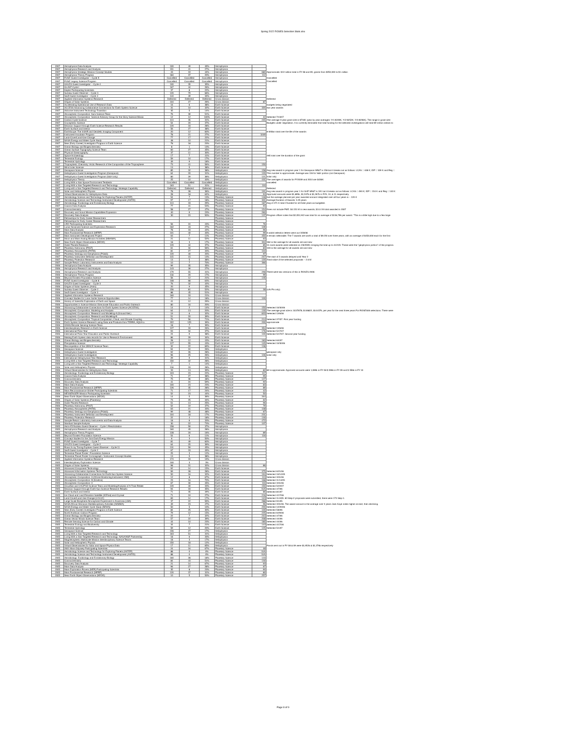Spring 2022 ROSES Selection Stats.xlsx
| 2007 | Astrophysics Data Analysis | 100 | 49 | 49% | Astrophysics | | |
| 2007 | Astrophysics Research and Analysis | 151 | 41 | 27% | Astrophysics | | |
| 2007 | Astrophysics Strategic Mission Concept Studies | 43 | 19 | 44% | Astrophysics | 680 | Approximate. $12 million total in FY 08 and 09, grants from $250,000 to $1 million |
| 2007 | Astrophysics Theory Program | 184 | 37 | 20% | Astrophysics | 112 | |
| 2007 | FUSE Guest Investigator – Cycle 9 | Cancelled | Cancelled | Cancelled | Astrophysics | | Cancelled |
| 2007 | FUSE Legacy Science Program | Cancelled | Cancelled | Cancelled | Astrophysics | | Cancelled |
| 2007 | GALEX Guest Investigator – Cycle 4 | 100 | 35 | 35% | Astrophysics | | |
| 2007 | GLAST Cycle I | 167 | 44 | 26% | Astrophysics | | |
| 2007 | Kepler Participating Scientists | 37 | 8 | 22% | Astrophysics | | |
| 2007 | Suzaku Guest Observer – Cycle 3 | 120 | 79 | 66% | Astrophysics | | |
| 2007 | Swift Guest Investigator – Cycle 4 | 144 | 49 | 34% | Astrophysics | | |
| 2007 | Applied Information Systems Research | Deferred | Deferred | Deferred | Cross division | | Deferred |
| 2007 | Origins of Solar Systems | 104 | 27 | 26% | Cross division | 87 | |
| 2007 | Accelerating Operational Use of Research Data | 16 | 6 | 38% | Earth Science | | budgets being negotiated |
| 2007 | ACCESS Advancing Collaborative Connections for Earth System Science | 31 | 10 | 32% | Earth Science | 320 | two year awards |
| 2007 | Airborne Instrument Technology Transition | 35 | 5 | 14% | Earth Science | | |
| 2007 | Atmospheric Composition: Aura Science Team | 76 | 39 | 51% | Earth Science | | |
| 2007 | Atmospheric Composition: Science Advisory Group for the Glory Science Missio | 12 | 12 | 100% | Earth Science | 42 | Selected 7/13/07 |
| 2007 | Carbon Cycle Science | 113 | 35 | 31% | Earth Science | 245 | The average 3-year grant size is $734K (year by year averages: Yr1-$249K, Yr2-$252K, Yr3-$236K). The range in grant size |
| 2007 | Cryospheric Science | 54 | 20 | 37% | Earth Science | | Budgets under negotiation. It is currently estimated that total funding for the selected investigations will total $9 million dollars to |
| 2007 | Decision Support through Earth Science Research Results | 120 | 33 | 28% | Earth Science | | |
| 2007 | Earth Surface and Interior | 56 | 27 | 38% | Earth Science | | |
| 2007 | EarthScope: The InSAR and Geodetic Imaging Component | 20 | 12 | 60% | Earth Science | | 6 Million total over the life of the awards |
| 2007 | Instrument Incubator Program | 78 | 21 | 27% | Earth Science | 1049 | |
| 2007 | Land-Cover/Land-Use Change | 77 | 17 | 22% | Earth Science | | |
| 2007 | NASA Energy and Water Cycle Study | 48 | 10 | 21% | Earth Science | | |
| 2007 | New (Early Career) Investigator Program in Earth Science | 78 | 18 | 23% | Earth Science | | |
| 2007 | Ocean Biology and Biogeochemistry | 8 | 1 | 13% | Earth Science | | |
| 2007 | Ocean Surface Topography Science Team | 60 | 27 | 45% | Earth Science | | |
| 2007 | Physical Oceanography | 37 | 11 | 30% | Earth Science | | |
| 2007 | Space Archaeology | 17 | 7 | 41% | Earth Science | | 265 total over the duration of the grant |
| 2007 | Terrestrial Ecology | 59 | 10 | 17% | Earth Science | | |
| 2007 | Terrestrial Hydrology | 49 | 9 | 18% | Earth Science | | |
| 2007 | Tropospheric Chemistry: Arctic Research of the Composition of the Troposphere | 73 | 41 | 56% | Earth Science | 150 | |
| 2007 | Wind Lidar Science | 13 | 5 | 38% | Earth Science | | |
| 2007 | Geospace Science | 85 | 32 | 38% | Heliophysics | 158 | Avg new award in program year 1 for Geospace SR&T is 158 but it breaks out as follows: LCAS = 448 K; IDP = 109 K and Reg = |
| 2007 | Heliophysics Guest Investigators Program (Geospace) | 64 | 20 | 31% | Heliophysics | 120 | This number is approximate. Average was 116 for S&H portion (not Geospace) |
| 2007 | Heliophysics Guest Investigators Program (S&H only) | 80 | 29 | 36% | Heliophysics | 121 | solar only |
| 2007 | Heliophysics Theory | 25 | 10 | 40% | Heliophysics | 431 | The averages of awards for FY2009 and 2010 are $436K |
| 2007 | Living With a Star Space Environment Testbeds | Cancelled | Cancelled | Cancelled | Heliophysics | | cancelled |
| 2007 | Living With a Star Targeted Research and Technology | 163 | 51 | 31% | Heliophysics | 110 | |
| 2007 | Living with a Star Targeted Research and Technology: Strategic Capability | Deferred | Deferred | Deferred | Heliophysics | | Deferred |
| 2007 | Solar and Heliospheric Physics | 78 | 28 | 36% | Heliophysics | 191 | Avg new award in program year 1 for SHP SR&T is 191 but it breaks out as follows: LCAS = 490 K; IDP = 154 K and Reg = 140 K |
| 2007 | Virtual Observatories for Heliophysics Data | 28 | 18 | 64% | Heliophysics | 94 | Approved amounts were $1,895k, $1,537k & $1,267k in FY9, 10, & 11 respectively. |
| 2007 | Astrobiology Science and Technology for Exploring Planets (ASTEP) | 54 | 7 | 13% | Planetary Science | 148 | but the average planned per year awarded amount integrated over all four years is ~ 120 K |
| 2007 | Astrobiology Science and Technology Instrument Development (ASTID) | 97 | 17 | 18% | Planetary Science | 301 | Average Duration of Awards: 3.25 years |
| 2007 | Astrobiology: Exobiology and Evolutionary Biology | 113 | 33 | 29% | Planetary Science | 187 | Avg of 471 K total if funded for all three years as budgeted. |
| 2007 | Cassini Data Analysis | 77 | 41 | 53% | Planetary Science | 93 | |
| 2007 | Cosmochemistry | 58 | 27 | 47% | Planetary Science | 154 | Does not include PME. $4.151 M in new awards, $14.4 M total awarded in 2007 |
| 2007 | Discovery and Scout Mission Capabilities Expansion | 40 | 9 | 23% | Planetary Science | 260 | |
| 2007 | Discovery Data Analysis | 30 | 15 | 50% | Planetary Science | 137 | Program officer notes that $2,051,942 was total for an average of $136,796 per award. "This is a little high due to a few large |
| 2007 | Fellowships for Early Career Researchers | | | | Planetary Science | | |
| 2007 | Fellowships for Early Career Researchers | | | | Planetary Science | | |
| 2007 | LRO Participating Scientists | 56 | 24 | 43% | Planetary Science | 76 | |
| 2007 | Lunar Advanced Science and Exploration Research | 162 | 43 | 27% | Planetary Science | 109 | |
| 2007 | Mars Data Analysis | 78 | 33 | 42% | Planetary Science | 96 | |
| 2007 | Mars Fundamental Research (MFRP) | 101 | 40 | 40% | Planetary Science | 99 | 5 addnl selection letters went out 3/28/08 |
| 2007 | Mars Instrument Development Project | 63 | 7 | 11% | Planetary Science | 450 | 4 remain selectable. The 7 awards are worth a total of $9.2M over three years, with an average of $450,000 each for the first |
| 2007 | Moon and Mars Analog Mission Activities (MMAMA) | 21 | 11 | 52% | Planetary Science | 63 | |
| 2007 | Near Earth Object Observations (NEOO) | 18 | 3 | 17% | Planetary Science | 304 | 364 is the average for all awards old and new |
| 2007 | Outer Planets Research | 120 | 44 | 37% | Planetary Science | 85 | 11 more awards were selected on 2/6/2009, bringing the total up to 44/120. These were the "geophysics portion" of the program. |
| 2007 | Planetary Astronomy (PAST) | 61 | 34 | 56% | Planetary Science | 83 | 103 is the average for all awards old and new |
| 2007 | Planetary Atmospheres (PATM) | 81 | 27 | 33% | Planetary Science | 104 | |
| 2007 | Planetary Geology and Geophysics (PG&G) | 120 | 40 | 33% | Planetary Science | 97 | |
| 2007 | Planetary Instrument Definition and Development | 115 | 15 | 13% | Planetary Science | 247 | The start of 2 awards delayed until Year 2 |
| 2007 | Planetary Protection Research | 13 | 5 | 38% | Planetary Science | 120 | Total value of the selected proposals ~ 2.6 M |
| 2007 | Sample Return Laboratory Instruments and Data Analysis | 10 | 7 | 70% | Planetary Science | 366 | |
| 2006 | Astrophysics Data Analysis | 99 | 35 | 35% | Astrophysics | | |
| 2006 | Astrophysics Research and Analysis | 143 | 39 | 27% | Astrophysics | | |
| 2006 | Astrophysics Research and Analysis | 179 | 55 | 31% | Astrophysics | 298 | There were two versions of this in ROSES-2006 |
| 2006 | Astrophysics Theory Program | 118 | 20 | 17% | Astrophysics | 99 | |
| 2006 | Beyond Einstein Foundation Science | 56 | 12 | 21% | Astrophysics | 135 | |
| 2006 | FUSE Guest Investigator – Cycle 8 | 108 | 68 | 63% | Astrophysics | | |
| 2006 | GALEX Guest Investigator – Cycle 3 | 76 | 32 | 42% | Astrophysics | | |
| 2006 | Origins of Solar Systems (Astro) | 20 | 9 | 45% | Astrophysics | | |
| 2006 | Suzaku Guest Observer – Cycle 2 | 156 | 81 | 52% | Astrophysics | 28 | (US PIs only) |
| 2006 | Swift Guest Investigator – Cycle 3 | 88 | 45 | 51% | Astrophysics | | |
| 2006 | Applied Information Systems Research | 160 | 33 | 21% | Cross division | | |
| 2006 | Concept Studies for Lunar Sortie Science Opportunities | 77 | 14 | 18% | Cross division | 100 | |
| 2006 | History of Scientific Exploration of Earth and Space | 41 | 12 | 29% | Cross division | | |
| 2006 | Opportunities in Science Mission Directorate Education and Public Outreach | 80 | 16 | 20% | Cross division | | |
| 2006 | Advancing Collaborative Connections for Earth System Science (ACCESS) | 14 | 2 | 14% | Earth Science | 150 | Selected 10/30/06 |
| 2006 | Atmospheric Composition: Modeling and Analysis | 64 | 13 | 20% | Earth Science | 130 | The average grant size is: $137878, $146822, $144376, per year for the next three years For ROSES06 selections. There were |
| 2006 | Atmospheric Composition: Research and Modeling-A (Ground Net.) | 19 | 6 | 32% | Earth Science | 833 | Selected 12/6/06 |
| 2006 | Atmospheric Composition: Research and Modeling-B | 51 | 20 | 39% | Earth Science | | |
| 2006 | Atmospheric Composition: Tropical Composition, Cloud, and Climate Coupling | 79 | 56 | 71% | Earth Science | 214 | Selected 2/7/07. First year funding |
| 2006 | Earth System Science Research using Data and Products from TERRA, AQUA a | 322 | 125 | 39% | Earth Science | 200 | approximate |
| 2006 | GNSS Remote Sensing Science Team | 18 | 7 | 39% | Earth Science | | |
| 2006 | Interdisciplinary Research in Earth Science | 127 | 33 | 26% | Earth Science | 354 | Selected 12/6/06 |
| 2006 | International Polar Year | 93 | 34 | 37% | Earth Science | 176 | Selected 5/17/07 |
| 2006 | International Polar Year Education and Public Outreach | 24 | 9 | 38% | Earth Science | 100 | Selected 5/17/07. Second year funding |
| 2006 | Making Earth System data records for Use in Research Environment | 86 | 29 | 34% | Earth Science | | |
| 2006 | Ocean Biology and Biogeochemistry | 28 | 12 | 43% | Earth Science | 183 | Selected 6/4/07 |
| 2006 | Precipitation Science | 127 | 55 | 43% | Earth Science | 145 | Selected 10/30/06 |
| 2006 | Recompetition of the GRACE Science Team | 32 | 22 | 69% | Earth Science | 136 | |
| 2006 | Geospace Science | 94 | 24 | 26% | Heliophysics | | |
| 2006 | Heliophysics Guest Investigators | 92 | 26 | 28% | Heliophysics | | geospace only |
| 2006 | Heliophysics Guest Investigators | 96 | 25 | 26% | Heliophysics | 106 | solar only |
| 2006 | International Heliophysical Year Research | 29 | 9 | 31% | Heliophysics | | |
| 2006 | Living With a Star Targeted Research and Technology | 150 | 42 | 28% | Heliophysics | | |
| 2006 | Living with a Star Targeted Research and Technology: Strategic Capability | 7 | 1 | 14% | Heliophysics | | |
| 2006 | Solar and Heliospheric Physics | 118 | 33 | 28% | Heliophysics | | |
| 2006 | Virtual Observatories for Heliophysics Data | 33 | 13 | 39% | Heliophysics | 82 | 82 is approximate. Approved amounts were 1,069k in FY 08 $ 396k in FY 09 and $ 356k in FY 10 |
| 2006 | Astrobiology: Exobiology and Evolutionary Biology | 103 | 23 | 22% | Planetary Science | 117 | |
| 2006 | Cassini Data Analysis | 71 | 27 | 38% | Planetary Science | 95 | |
| 2006 | Cosmochemistry | 75 | 36 | 48% | Planetary Science | 127 | |
| 2006 | Discovery Data Analysis | 41 | 24 | 59% | Planetary Science | 92 | |
| 2006 | Mars Data Analysis | 100 | 23 | 23% | Planetary Science | 83 | |
| 2006 | Mars Fundamental Research (MFRP) | 126 | 35 | 28% | Planetary Science | 89 | |
| 2006 | Mars Reconnaissance Orbiter Participating Scientists | 71 | 17 | 24% | Planetary Science | 42 | |
| 2006 | MESSENGER Mission Participating Scientists | 52 | 23 | 44% | Planetary Science | 50 | |
| 2006 | Near Earth Object Observations (NEOO) | 14 | 5 | 36% | Planetary Science | 344 | |
| 2006 | Origins of Solar Systems (Planetary) | 73 | 25 | 34% | Planetary Science | 62 | |
| 2006 | Outer Planets Research | 51 | 13 | 25% | Planetary Science | 96 | |
| 2006 | Planetary Astronomy (PAST) | 52 | 19 | 37% | Planetary Science | 79 | |
| 2006 | Planetary Atmospheres (PATM) | 63 | 21 | 33% | Planetary Science | 108 | |
| 2006 | Planetary Geology and Geophysics (PG&G) | 99 | 48 | 48% | Planetary Science | 67 | |
| 2006 | Planetary Instrument Definition and Development | 104 | 18 | 17% | Planetary Science | 231 | |
| 2006 | Planetary Protection Research | 22 | 4 | 18% | Planetary Science | 130 | |
| 2006 | Sample Return Laboratory Instruments and Data Analysis | 18 | 6 | 33% | Planetary Science | 472 | |
| 2006 | Stardust Sample Analysis | 30 | 22 | 73% | Planetary Science | 107 | |
| 2005 | Astro-E2/Suzaku Guest Observer – Cycle 1 Resolicitation | 158 | 59 | 37% | Astrophysics | | |
| 2005 | Astrophysics Research and Analysis | 160 | 45 | 28% | Astrophysics | | |
| 2005 | Astrophysics Theory Program | 128 | 20 | 16% | Astrophysics | 89 | |
| 2005 | Beyond Einstein Foundation Science | 54 | 6 | 11% | Astrophysics | 116 | |
| 2005 | Concept Studies for the Joint Dark Energy Mission | 6 | 3 | 50% | Astrophysics | | |
| 2005 | FUSE Guest Investigator – Cycle 7 | 81 | 49 | 60% | Astrophysics | | |
| 2005 | GALEX Guest Investigator – Cycle 2 | 64 | 25 | 39% | Astrophysics | | |
| 2005 | Rossi X-ray Timing Explorer Guest Observer – Cycle 11 | 131 | 59 | 45% | Astrophysics | | |
| 2005 | Swift Guest Investigator – Cycle 2 | 67 | 33 | 49% | Astrophysics | | |
| 2005 | Terrestrial Planet Finder / Foundation Science | 25 | 3 | 12% | Astrophysics | | |
| 2005 | Terrestrial Planet Finder Coronagraph / Instrument Concept Studies | 13 | 5 | 38% | Astrophysics | | |
| 2005 | Applied Information Systems Research | 174 | 33 | 19% | Cross division | | |
| 2005 | Interdisciplinary Exploration Science | 100 | 3 | 3% | Cross division | | |
| 2005 | Origins of Solar Systems | 98 | 31 | 32% | Cross division | 86 | |
| 2005 | Advanced Component Technology | 92 | 14 | 15% | Earth Science | | |
| 2005 | Advanced Information Systems Technology | 99 | 28 | 28% | Earth Science | 375 | Selected 6/21/06 |
| 2005 | Advancing Collaborative Connections for Earth-Sun System Science | 50 | 16 | 32% | Earth Science | 194 | Selected 10/14/05 |
| 2005 | Atmospheric Composition- A (Ozone Monitoring Instrument; OMI) | 12 | 8 | 67% | Earth Science | 113 | Selected 3/31/06 |
| 2005 | Atmospheric Composition- B (Kinetics) | 23 | 16 | 70% | Earth Science | 168 | Selected 11/14/05 |
| 2005 | Atmospheric Composition- C | 67 | 30 | 45% | Earth Science | 110 | Selected 3/31/06 |
| 2005 | CloudSat and CALIPSO Science Team and Modeling/Analysis of A-Train Relate | 120 | 40 | 33% | Earth Science | 150 | Selected 5/22/07 |
| 2005 | Decision Support through Earth-Sun Science Research Results | 94 | 33 | 35% | Earth Science | N/A | Selected 4/7/06 |
| 2005 | Earth Surface and Interior | 71 | 35 | 49% | Earth Science | 86 | Selected 8/1/07 |
| 2005 | Ice Cloud and Land Elevation Satellite (ICESat) and Cryosat | 71 | 19 | 27% | Earth Science | 216 | Selected 4/17/06 |
| 2005 | Land Cover/Land Use Change (LCLUC) | 83 | 14 | 17% | Earth Science | 143 | Selected 11/4/05. 83 Step-2 proposals were submitted, there were 173 Step-1. |
| 2005 | Large Scale Biosphere-Atmosphere Experiment in Amazonia (LBA) | 37 | 22 | 59% | Earth Science | 288 | Selected 9/1/05 |
| 2005 | NASA African Monsoon Multidisciplinary Activities (NAMMA) | 49 | 23 | 47% | Earth Science | 96 | Selected 3/31/06. The award amount is the average over 3 years Jack Kaye notes higher at start, then declining. |
| 2005 | NASA Energy and Water Cycle Study (NEWS) | 50 | 5 | 10% | Earth Science | 200 | Selected 12/29/06 |
| 2005 | New (Early Career) Investigator Program in Earth Science | 84 | 25 | 30% | Earth Science | 100 | Selected 5/8/06 |
| 2005 | North American Carbon Program | 79 | 12 | 15% | Earth Science | 225 | Selected 6/29/06 |
| 2005 | Ocean Biology and Biogeochemistry | 22 | 7 | 32% | Earth Science | 243 | Selected 4/7/06 |
| 2005 | Ocean Vector Winds Science Team | 57 | 22 | 39% | Earth Science | 208 | Selected 4/4/06 |
| 2005 | Remote Sensing Science for Carbon and Climate | 44 | 10 | 23% | Earth Science | 180 | Selected 4/4/06 |
| 2005 | Terrestrial Ecology and Biodiversity | 34 | 7 | 21% | Earth Science | 143 | Selected 4/17/06 |
| 2005 | Terrestrial Hydrology | 59 | 12 | 20% | Earth Science | 125 | Selected 5/1/07 |
| 2005 | Geospace Science | 156 | 27 | 17% | Heliophysics | | |
| 2005 | Living With a Star Targeted Research and Technology | 163 | 51 | 31% | Heliophysics | | |
| 2005 | Living With a Star Targeted Research and Technology: NASA/NSF Partnership | 18 | 6 | 33% | Heliophysics | | |
| 2005 | Magnetospheric Multiscale Mission Interdisciplinary Science Teams | 18 | 3 | 17% | Heliophysics | | |
| 2005 | Solar and Heliospheric Physics | 150 | 18 | 12% | Heliophysics | | |
| 2005 | Virtual Observatories for Solar and Space Physics Data | 17 | 11 | 65% | Heliophysics | | Funds sent out in FY 08 & 09 were $1,952k & $1,376k respectively |
| 2005 | 2001 Mars Odyssey Participating Scientists | 24 | 16 | 67% | Planetary Science | 48 | |
| 2005 | Astrobiology Science and Technology for Exploring Planets (ASTEP) | 88 | 0 | 0% | Planetary Science | N/A | |
| 2005 | Astrobiology Science and Technology Instrument Development (ASTID) | 88 | 0 | 0% | Planetary Science | N/A | |
| 2005 | Astrobiology: Exobiology and Evolutionary Biology | 160 | 28 | 18% | Planetary Science | 133 | |
| 2005 | Cosmochemistry | 84 | 43 | 51% | Planetary Science | 130 | |
| 2005 | Discovery Data Analysis | 21 | 14 | 67% | Planetary Science | 93 | |
| 2005 | Mars Data Analysis | 96 | 27 | 28% | Planetary Science | 67 | |
| 2005 | Mars Exploration Rovers (MER) Participating Scientists | 35 | 8 | 23% | Planetary Science | 90 | |
| 2005 | Mars Fundamental Research (MFRP) | 120 | 37 | 31% | Planetary Science | 80 | |
| 2005 | Near Earth Object Observations (NEOO) | 10 | 5 | 50% | Planetary Science | 257 | |
Page 8 of 9